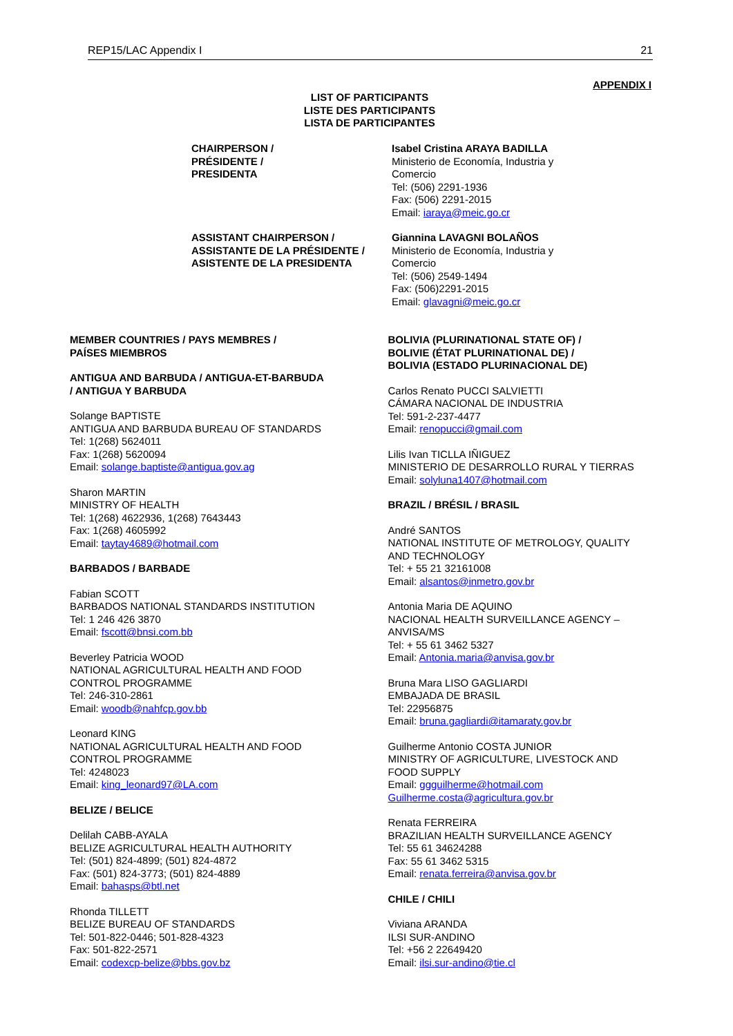REP15/LAC Appendix I 21
APPENDIX I
LIST OF PARTICIPANTS
LISTE DES PARTICIPANTS
LISTA DE PARTICIPANTES
CHAIRPERSON /
PRÉSIDENTE /
PRESIDENTA
Isabel Cristina ARAYA BADILLA
Ministerio de Economía, Industria y
Comercio
Tel: (506) 2291-1936
Fax: (506) 2291-2015
Email: iaraya@meic.go.cr
ASSISTANT CHAIRPERSON /
ASSISTANTE DE LA PRÉSIDENTE /
ASISTENTE DE LA PRESIDENTA
Giannina LAVAGNI BOLAÑOS
Ministerio de Economía, Industria y
Comercio
Tel: (506) 2549-1494
Fax: (506)2291-2015
Email: glavagni@meic.go.cr
MEMBER COUNTRIES / PAYS MEMBRES /
PAÍSES MIEMBROS
ANTIGUA AND BARBUDA / ANTIGUA-ET-BARBUDA
/ ANTIGUA Y BARBUDA
Solange BAPTISTE
ANTIGUA AND BARBUDA BUREAU OF STANDARDS
Tel: 1(268) 5624011
Fax: 1(268) 5620094
Email: solange.baptiste@antigua.gov.ag
Sharon MARTIN
MINISTRY OF HEALTH
Tel: 1(268) 4622936, 1(268) 7643443
Fax: 1(268) 4605992
Email: taytay4689@hotmail.com
BARBADOS / BARBADE
Fabian SCOTT
BARBADOS NATIONAL STANDARDS INSTITUTION
Tel: 1 246 426 3870
Email: fscott@bnsi.com.bb
Beverley Patricia WOOD
NATIONAL AGRICULTURAL HEALTH AND FOOD
CONTROL PROGRAMME
Tel: 246-310-2861
Email: woodb@nahfcp.gov.bb
Leonard KING
NATIONAL AGRICULTURAL HEALTH AND FOOD
CONTROL PROGRAMME
Tel: 4248023
Email: king_leonard97@LA.com
BELIZE / BELICE
Delilah CABB-AYALA
BELIZE AGRICULTURAL HEALTH AUTHORITY
Tel: (501) 824-4899; (501) 824-4872
Fax: (501) 824-3773; (501) 824-4889
Email: bahasps@btl.net
Rhonda TILLETT
BELIZE BUREAU OF STANDARDS
Tel: 501-822-0446; 501-828-4323
Fax: 501-822-2571
Email: codexcp-belize@bbs.gov.bz
BOLIVIA (PLURINATIONAL STATE OF) /
BOLIVIE (ÉTAT PLURINATIONAL DE) /
BOLIVIA (ESTADO PLURINACIONAL DE)
Carlos Renato PUCCI SALVIETTI
CÁMARA NACIONAL DE INDUSTRIA
Tel: 591-2-237-4477
Email: renopucci@gmail.com
Lilis Ivan TICLLA IÑIGUEZ
MINISTERIO DE DESARROLLO RURAL Y TIERRAS
Email: solyluna1407@hotmail.com
BRAZIL / BRÉSIL / BRASIL
André SANTOS
NATIONAL INSTITUTE OF METROLOGY, QUALITY
AND TECHNOLOGY
Tel: + 55 21 32161008
Email: alsantos@inmetro.gov.br
Antonia Maria DE AQUINO
NACIONAL HEALTH SURVEILLANCE AGENCY –
ANVISA/MS
Tel: + 55 61 3462 5327
Email: Antonia.maria@anvisa.gov.br
Bruna Mara LISO GAGLIARDI
EMBAJADA DE BRASIL
Tel: 22956875
Email: bruna.gagliardi@itamaraty.gov.br
Guilherme Antonio COSTA JUNIOR
MINISTRY OF AGRICULTURE, LIVESTOCK AND
FOOD SUPPLY
Email: ggguilherme@hotmail.com
Guilherme.costa@agricultura.gov.br
Renata FERREIRA
BRAZILIAN HEALTH SURVEILLANCE AGENCY
Tel: 55 61 34624288
Fax: 55 61 3462 5315
Email: renata.ferreira@anvisa.gov.br
CHILE / CHILI
Viviana ARANDA
ILSI SUR-ANDINO
Tel: +56 2 22649420
Email: ilsi.sur-andino@tie.cl